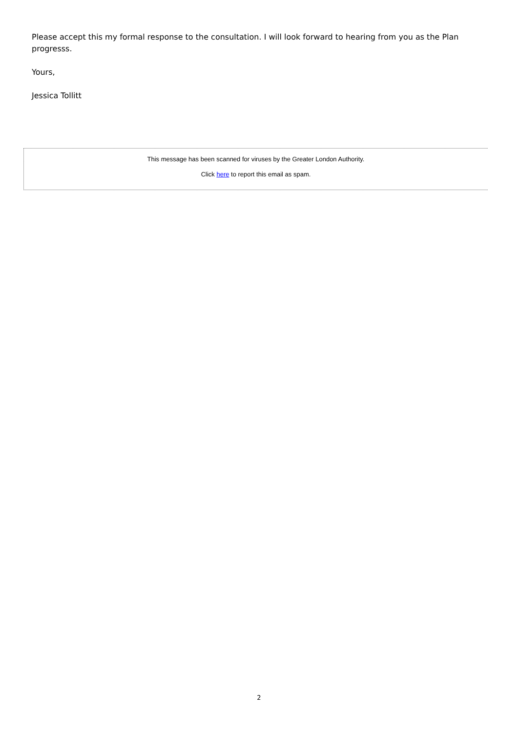Please accept this my formal response to the consultation. I will look forward to hearing from you as the Plan progresss.
Yours,
Jessica Tollitt
This message has been scanned for viruses by the Greater London Authority.
Click here to report this email as spam.
2